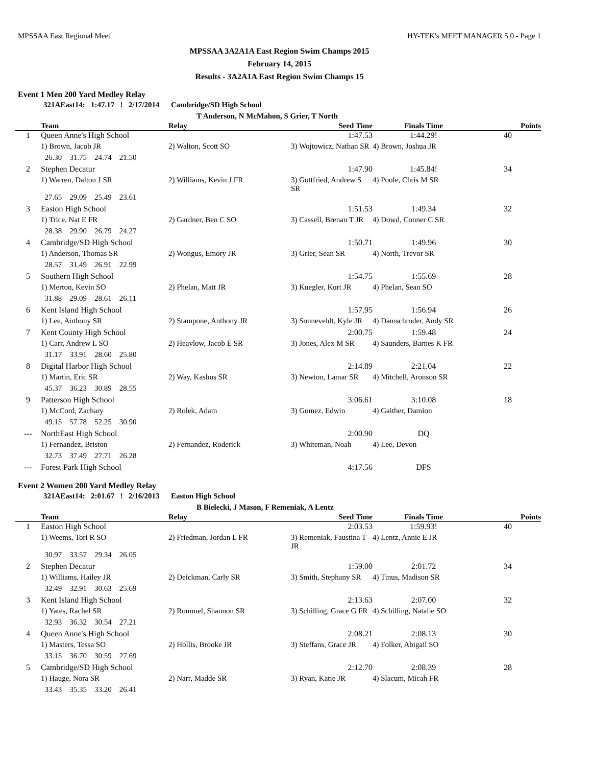MPSSAA East Regional Meet HY-TEK's MEET MANAGER 5.0 - Page 1
MPSSAA 3A2A1A East Region Swim Champs 2015
February 14, 2015
Results - 3A2A1A East Region Swim Champs 15
Event 1 Men 200 Yard Medley Relay
321AEast14: 1:47.17 ! 2/17/2014 Cambridge/SD High School
T Anderson, N McMahon, S Grier, T North
| | Team | Relay | Seed Time | Finals Time | Points |
| --- | --- | --- | --- | --- | --- |
| 1 | Queen Anne's High School | | 1:47.53 | 1:44.29! | 40 |
| | 1) Brown, Jacob JR | 2) Walton, Scott SO | 3) Wojtowicz, Nathan SR | 4) Brown, Joshua JR | |
| | 26.30 31.75 24.74 21.50 | | | | |
| 2 | Stephen Decatur | | 1:47.90 | 1:45.84! | 34 |
| | 1) Warren, Dalton J SR | 2) Williams, Kevin J FR | 3) Gottfried, Andrew S SR | 4) Poole, Chris M SR | |
| | 27.65 29.09 25.49 23.61 | | | | |
| 3 | Easton High School | | 1:51.53 | 1:49.34 | 32 |
| | 1) Trice, Nat E FR | 2) Gardner, Ben C SO | 3) Cassell, Brenan T JR | 4) Dowd, Conner C SR | |
| | 28.38 29.90 26.79 24.27 | | | | |
| 4 | Cambridge/SD High School | | 1:50.71 | 1:49.96 | 30 |
| | 1) Anderson, Thomas SR | 2) Wongus, Emory JR | 3) Grier, Sean SR | 4) North, Trevor SR | |
| | 28.57 31.49 26.91 22.99 | | | | |
| 5 | Southern High School | | 1:54.75 | 1:55.69 | 28 |
| | 1) Merton, Kevin SO | 2) Phelan, Matt JR | 3) Kuegler, Kurt JR | 4) Phelan, Sean SO | |
| | 31.88 29.09 28.61 26.11 | | | | |
| 6 | Kent Island High School | | 1:57.95 | 1:56.94 | 26 |
| | 1) Lee, Anthony SR | 2) Stampone, Anthony JR | 3) Sonneveldt, Kyle JR | 4) Damschroder, Andy SR | |
| 7 | Kent County High School | | 2:00.75 | 1:59.48 | 24 |
| | 1) Carr, Andrew L SO | 2) Heavlow, Jacob E SR | 3) Jones, Alex M SR | 4) Saunders, Barnes K FR | |
| | 31.17 33.91 28.60 25.80 | | | | |
| 8 | Digital Harbor High School | | 2:14.89 | 2:21.04 | 22 |
| | 1) Martin, Eric SR | 2) Way, Kashus SR | 3) Newton, Lamar SR | 4) Mitchell, Aronson SR | |
| | 45.37 36.23 30.89 28.55 | | | | |
| 9 | Patterson High School | | 3:06.61 | 3:10.08 | 18 |
| | 1) McCord, Zachary | 2) Rolek, Adam | 3) Gomez, Edwin | 4) Gaither, Damion | |
| | 49.15 57.78 52.25 30.90 | | | | |
| --- | NorthEast High School | | 2:00.90 | DQ | |
| | 1) Fernandez, Briston | 2) Fernandez, Roderick | 3) Whiteman, Noah | 4) Lee, Devon | |
| | 32.73 37.49 27.71 26.28 | | | | |
| --- | Forest Park High School | | 4:17.56 | DFS | |
Event 2 Women 200 Yard Medley Relay
321AEast14: 2:01.67 ! 2/16/2013 Easton High School
B Bielecki, J Mason, F Remeniak, A Lentz
| | Team | Relay | Seed Time | Finals Time | Points |
| --- | --- | --- | --- | --- | --- |
| 1 | Easton High School | | 2:03.53 | 1:59.93! | 40 |
| | 1) Weems, Tori R SO | 2) Friedman, Jordan L FR | 3) Remeniak, Faustina T JR | 4) Lentz, Annie E JR | |
| | 30.97 33.57 29.34 26.05 | | | | |
| 2 | Stephen Decatur | | 1:59.00 | 2:01.72 | 34 |
| | 1) Williams, Hailey JR | 2) Deickman, Carly SR | 3) Smith, Stephany SR | 4) Tinus, Madison SR | |
| | 32.49 32.91 30.63 25.69 | | | | |
| 3 | Kent Island High School | | 2:13.63 | 2:07.00 | 32 |
| | 1) Yates, Rachel SR | 2) Rommel, Shannon SR | 3) Schilling, Grace G FR | 4) Schilling, Natalie SO | |
| | 32.93 36.32 30.54 27.21 | | | | |
| 4 | Queen Anne's High School | | 2:08.21 | 2:08.13 | 30 |
| | 1) Masters, Tessa SO | 2) Hollis, Brooke JR | 3) Steffans, Grace JR | 4) Folker, Abigail SO | |
| | 33.15 36.70 30.59 27.69 | | | | |
| 5 | Cambridge/SD High School | | 2:12.70 | 2:08.39 | 28 |
| | 1) Hauge, Nora SR | 2) Narr, Madde SR | 3) Ryan, Katie JR | 4) Slacum, Micah FR | |
| | 33.43 35.35 33.20 26.41 | | | | |